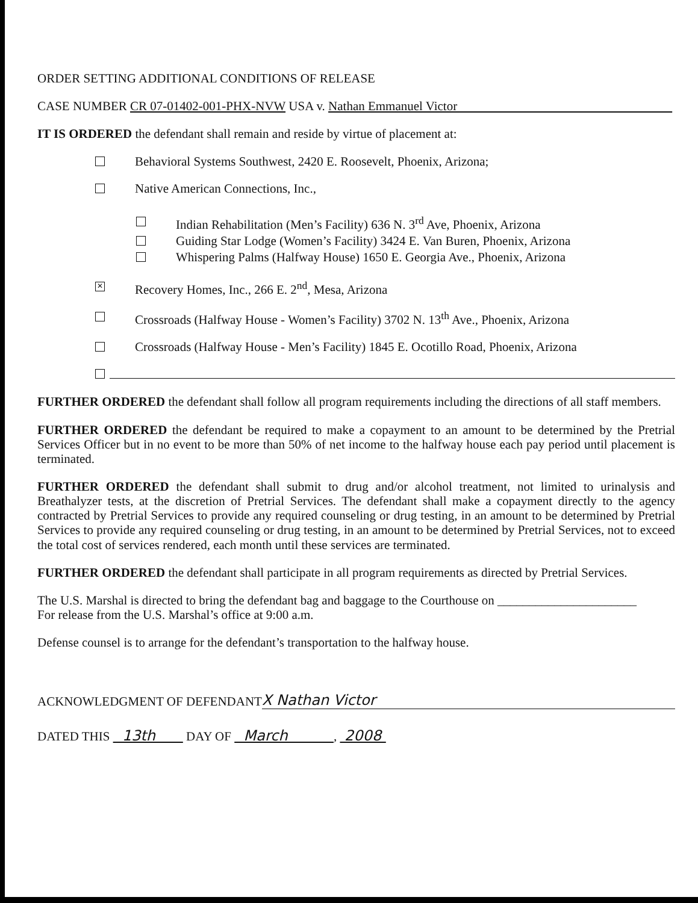ORDER SETTING ADDITIONAL CONDITIONS OF RELEASE
CASE NUMBER CR 07-01402-001-PHX-NVW USA v. Nathan Emmanuel Victor
IT IS ORDERED the defendant shall remain and reside by virtue of placement at:
Behavioral Systems Southwest, 2420 E. Roosevelt, Phoenix, Arizona;
Native American Connections, Inc.,
Indian Rehabilitation (Men’s Facility) 636 N. 3<sup>rd</sup> Ave, Phoenix, Arizona
Guiding Star Lodge (Women’s Facility) 3424 E. Van Buren, Phoenix, Arizona
Whispering Palms (Halfway House) 1650 E. Georgia Ave., Phoenix, Arizona
✕ Recovery Homes, Inc., 266 E. 2<sup>nd</sup>, Mesa, Arizona
Crossroads (Halfway House - Women’s Facility) 3702 N. 13<sup>th</sup> Ave., Phoenix, Arizona
Crossroads (Halfway House - Men’s Facility) 1845 E. Ocotillo Road, Phoenix, Arizona
FURTHER ORDERED the defendant shall follow all program requirements including the directions of all staff members.
FURTHER ORDERED the defendant be required to make a copayment to an amount to be determined by the Pretrial Services Officer but in no event to be more than 50% of net income to the halfway house each pay period until placement is terminated.
FURTHER ORDERED the defendant shall submit to drug and/or alcohol treatment, not limited to urinalysis and Breathalyzer tests, at the discretion of Pretrial Services. The defendant shall make a copayment directly to the agency contracted by Pretrial Services to provide any required counseling or drug testing, in an amount to be determined by Pretrial Services to provide any required counseling or drug testing, in an amount to be determined by Pretrial Services, not to exceed the total cost of services rendered, each month until these services are terminated.
FURTHER ORDERED the defendant shall participate in all program requirements as directed by Pretrial Services.
The U.S. Marshal is directed to bring the defendant bag and baggage to the Courthouse on ______________________
For release from the U.S. Marshal’s office at 9:00 a.m.
Defense counsel is to arrange for the defendant’s transportation to the halfway house.
ACKNOWLEDGMENT OF DEFENDANT X Nathan Victor
DATED THIS 13th DAY OF March , 2008